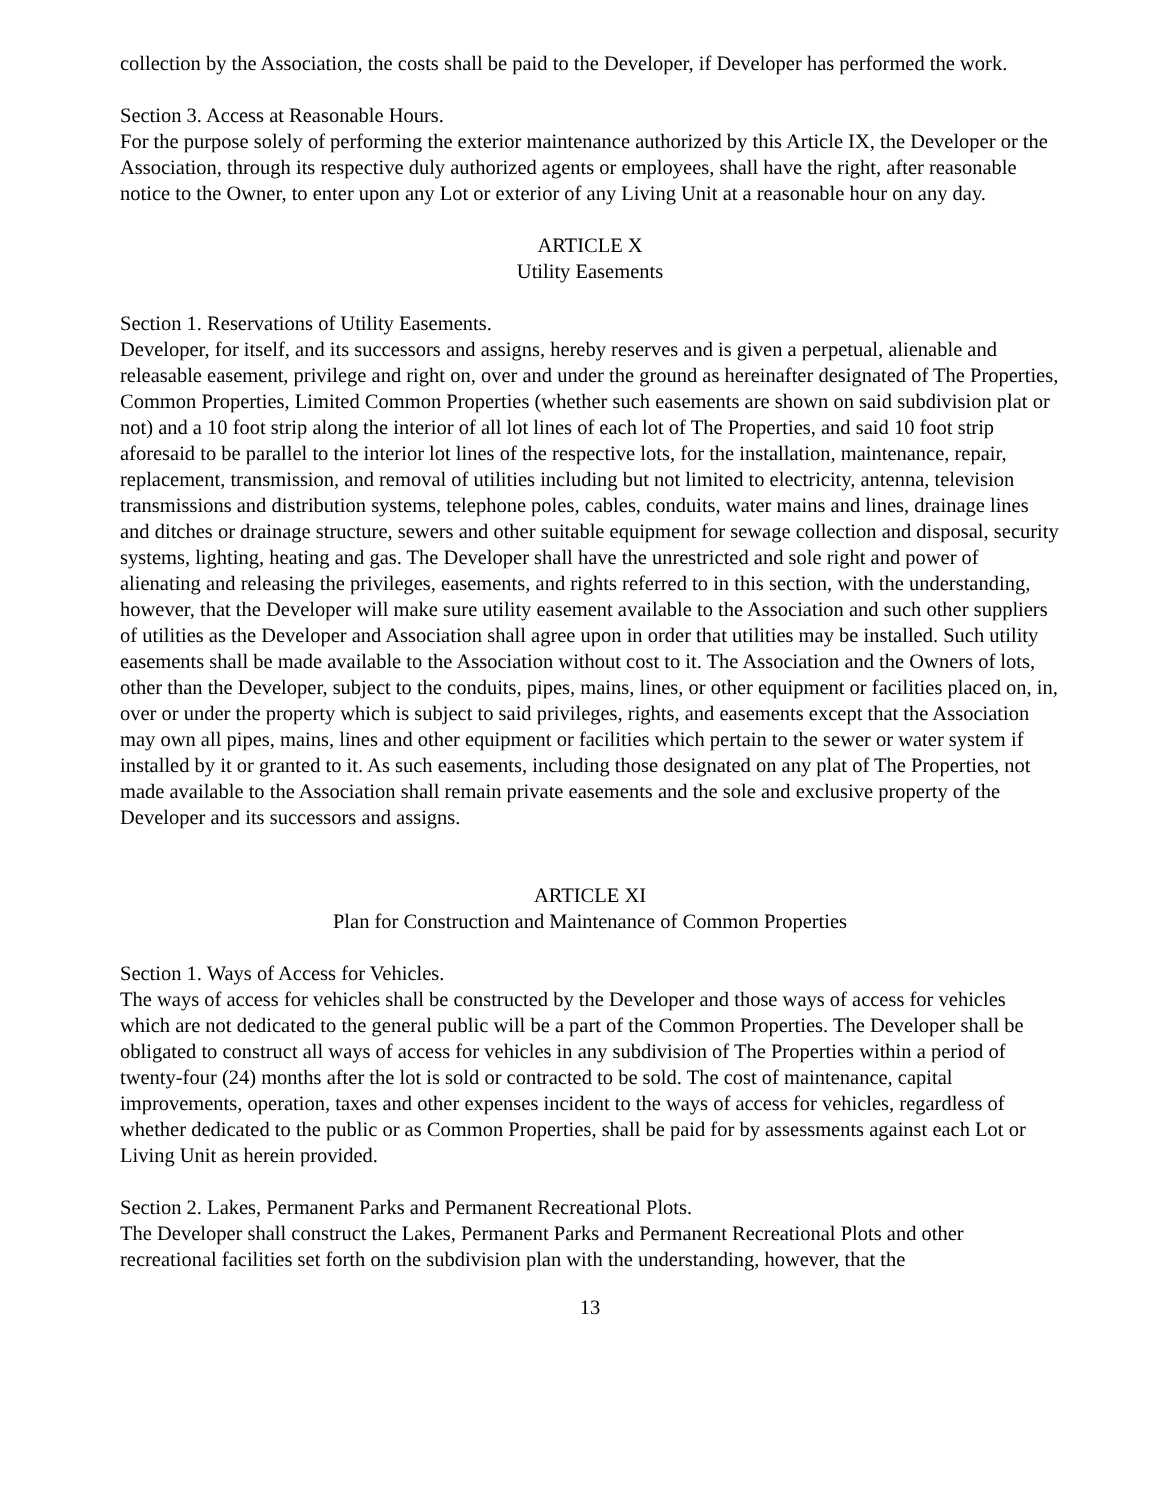collection by the Association, the costs shall be paid to the Developer, if Developer has performed the work.
Section 3. Access at Reasonable Hours.
For the purpose solely of performing the exterior maintenance authorized by this Article IX, the Developer or the Association, through its respective duly authorized agents or employees, shall have the right, after reasonable notice to the Owner, to enter upon any Lot or exterior of any Living Unit at a reasonable hour on any day.
ARTICLE X
Utility Easements
Section 1. Reservations of Utility Easements.
Developer, for itself, and its successors and assigns, hereby reserves and is given a perpetual, alienable and releasable easement, privilege and right on, over and under the ground as hereinafter designated of The Properties, Common Properties, Limited Common Properties (whether such easements are shown on said subdivision plat or not) and a 10 foot strip along the interior of all lot lines of each lot of The Properties, and said 10 foot strip aforesaid to be parallel to the interior lot lines of the respective lots, for the installation, maintenance, repair, replacement, transmission, and removal of utilities including but not limited to electricity, antenna, television transmissions and distribution systems, telephone poles, cables, conduits, water mains and lines, drainage lines and ditches or drainage structure, sewers and other suitable equipment for sewage collection and disposal, security systems, lighting, heating and gas. The Developer shall have the unrestricted and sole right and power of alienating and releasing the privileges, easements, and rights referred to in this section, with the understanding, however, that the Developer will make sure utility easement available to the Association and such other suppliers of utilities as the Developer and Association shall agree upon in order that utilities may be installed. Such utility easements shall be made available to the Association without cost to it. The Association and the Owners of lots, other than the Developer, subject to the conduits, pipes, mains, lines, or other equipment or facilities placed on, in, over or under the property which is subject to said privileges, rights, and easements except that the Association may own all pipes, mains, lines and other equipment or facilities which pertain to the sewer or water system if installed by it or granted to it. As such easements, including those designated on any plat of The Properties, not made available to the Association shall remain private easements and the sole and exclusive property of the Developer and its successors and assigns.
ARTICLE XI
Plan for Construction and Maintenance of Common Properties
Section 1. Ways of Access for Vehicles.
The ways of access for vehicles shall be constructed by the Developer and those ways of access for vehicles which are not dedicated to the general public will be a part of the Common Properties. The Developer shall be obligated to construct all ways of access for vehicles in any subdivision of The Properties within a period of twenty-four (24) months after the lot is sold or contracted to be sold. The cost of maintenance, capital improvements, operation, taxes and other expenses incident to the ways of access for vehicles, regardless of whether dedicated to the public or as Common Properties, shall be paid for by assessments against each Lot or Living Unit as herein provided.
Section 2. Lakes, Permanent Parks and Permanent Recreational Plots.
The Developer shall construct the Lakes, Permanent Parks and Permanent Recreational Plots and other recreational facilities set forth on the subdivision plan with the understanding, however, that the
13